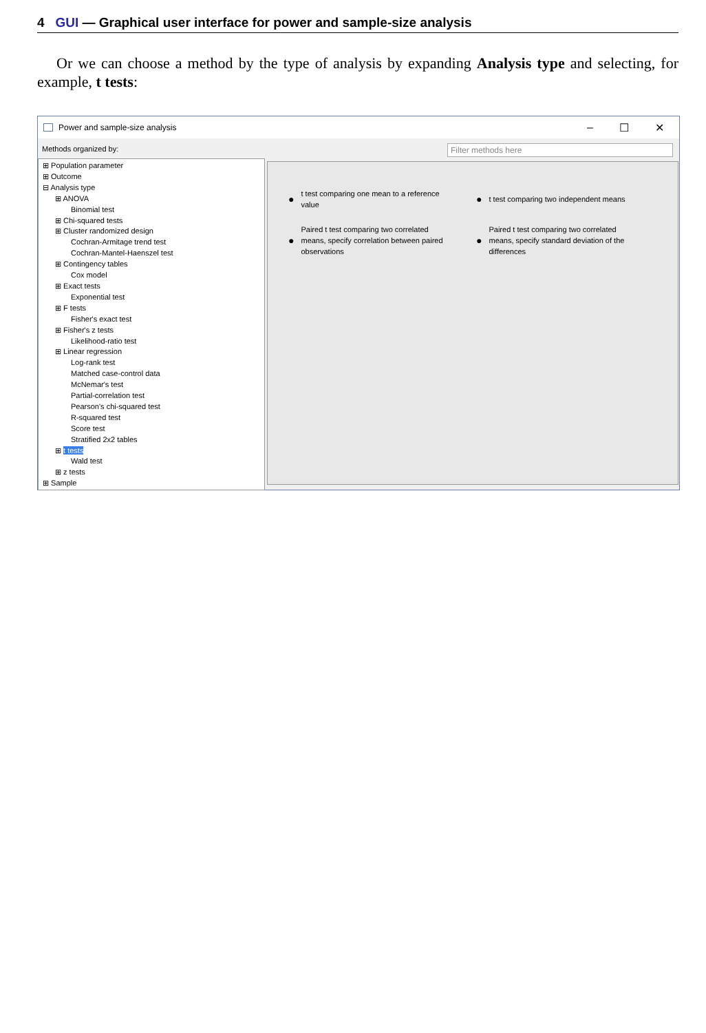4 GUI — Graphical user interface for power and sample-size analysis
Or we can choose a method by the type of analysis by expanding Analysis type and selecting, for example, t tests:
Power and sample-size analysis – ☐ ✕
Methods organized by:
⊞ Population parameter
⊞ Outcome
⊟ Analysis type
⊞ ANOVA
Binomial test
⊞ Chi-squared tests
⊞ Cluster randomized design
Cochran-Armitage trend test
Cochran-Mantel-Haenszel test
⊞ Contingency tables
Cox model
⊞ Exact tests
Exponential test
⊞ F tests
Fisher's exact test
⊞ Fisher's z tests
Likelihood-ratio test
⊞ Linear regression
Log-rank test
Matched case-control data
McNemar's test
Partial-correlation test
Pearson's chi-squared test
R-squared test
Score test
Stratified 2x2 tables
⊞ t tests
Wald test
⊞ z tests
⊞ Sample
Filter methods here
● t test comparing one mean to a reference
value
● t test comparing two independent means
● Paired t test comparing two correlated
means, specify correlation between paired
observations
● Paired t test comparing two correlated
means, specify standard deviation of the
differences